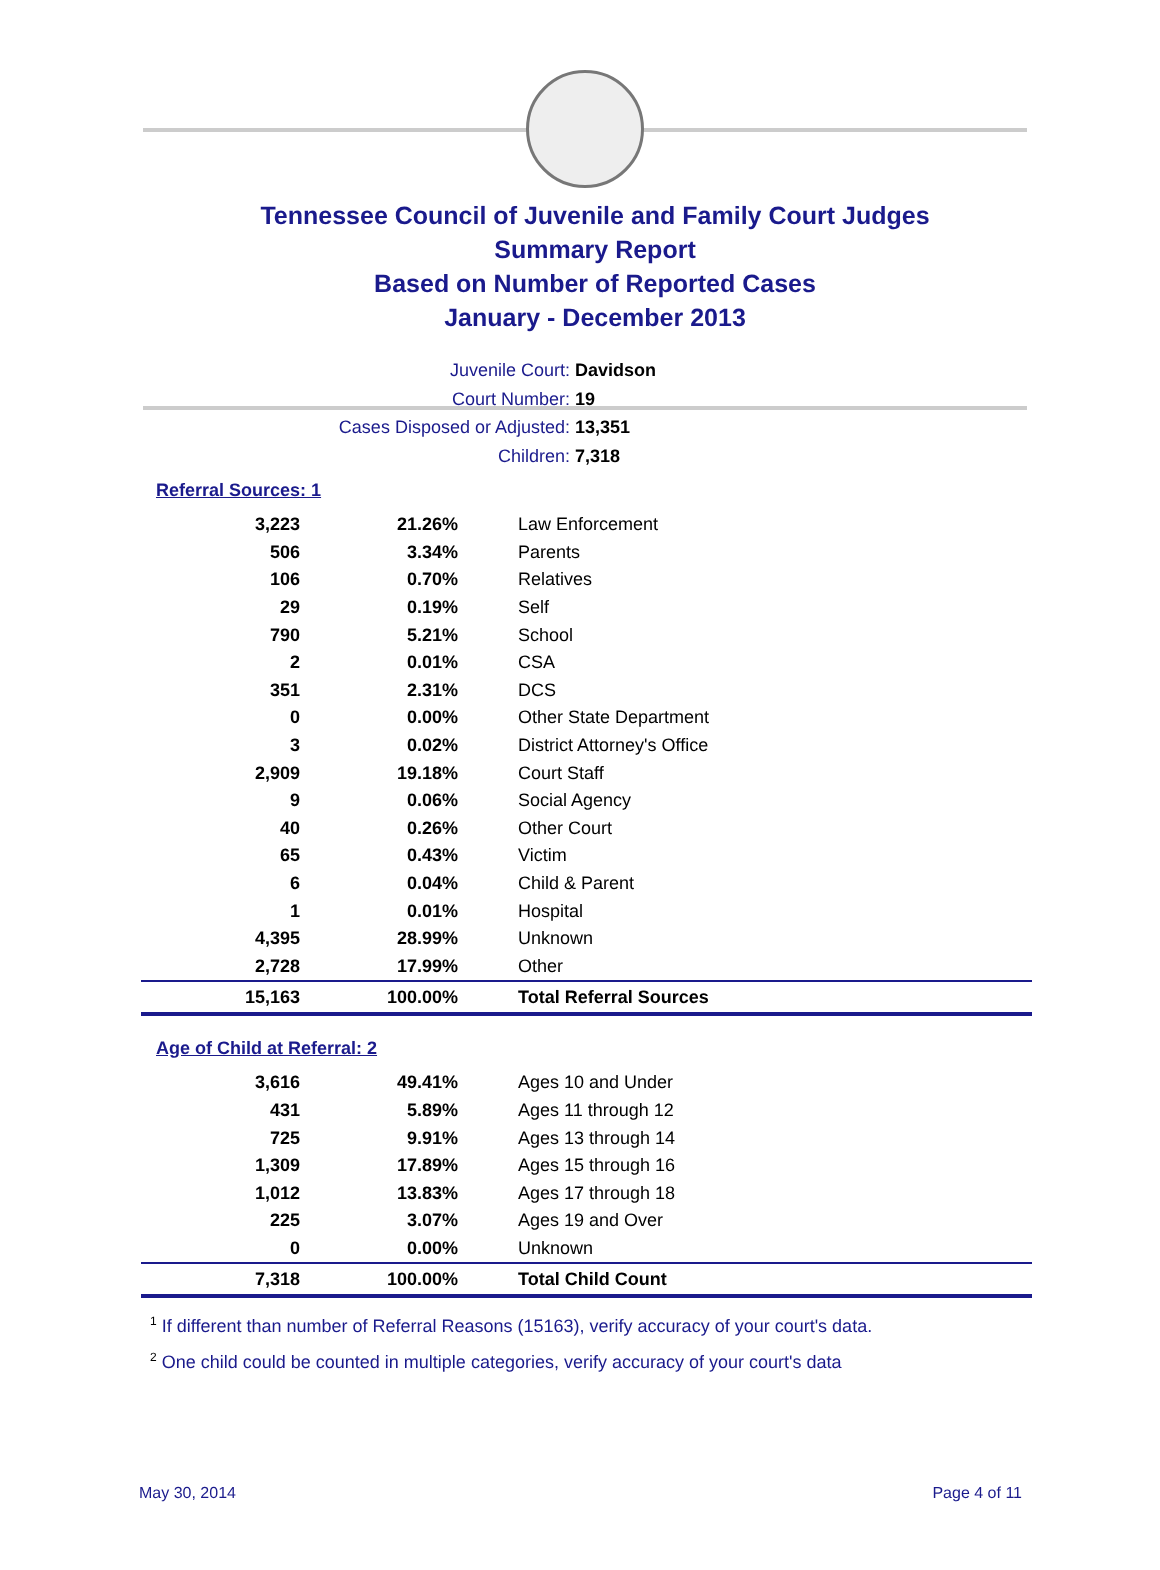Tennessee Council of Juvenile and Family Court Judges
Summary Report
Based on Number of Reported Cases
January - December 2013
Juvenile Court: Davidson
Court Number: 19
Cases Disposed or Adjusted: 13,351
Children: 7,318
Referral Sources: 1
| 3,223 | 21.26% | Law Enforcement |
| 506 | 3.34% | Parents |
| 106 | 0.70% | Relatives |
| 29 | 0.19% | Self |
| 790 | 5.21% | School |
| 2 | 0.01% | CSA |
| 351 | 2.31% | DCS |
| 0 | 0.00% | Other State Department |
| 3 | 0.02% | District Attorney's Office |
| 2,909 | 19.18% | Court Staff |
| 9 | 0.06% | Social Agency |
| 40 | 0.26% | Other Court |
| 65 | 0.43% | Victim |
| 6 | 0.04% | Child & Parent |
| 1 | 0.01% | Hospital |
| 4,395 | 28.99% | Unknown |
| 2,728 | 17.99% | Other |
| 15,163 | 100.00% | Total Referral Sources |
Age of Child at Referral: 2
| 3,616 | 49.41% | Ages 10 and Under |
| 431 | 5.89% | Ages 11 through 12 |
| 725 | 9.91% | Ages 13 through 14 |
| 1,309 | 17.89% | Ages 15 through 16 |
| 1,012 | 13.83% | Ages 17 through 18 |
| 225 | 3.07% | Ages 19 and Over |
| 0 | 0.00% | Unknown |
| 7,318 | 100.00% | Total Child Count |
<sup>1</sup> If different than number of Referral Reasons (15163), verify accuracy of your court's data.
<sup>2</sup> One child could be counted in multiple categories, verify accuracy of your court's data
May 30, 2014 Page 4 of 11